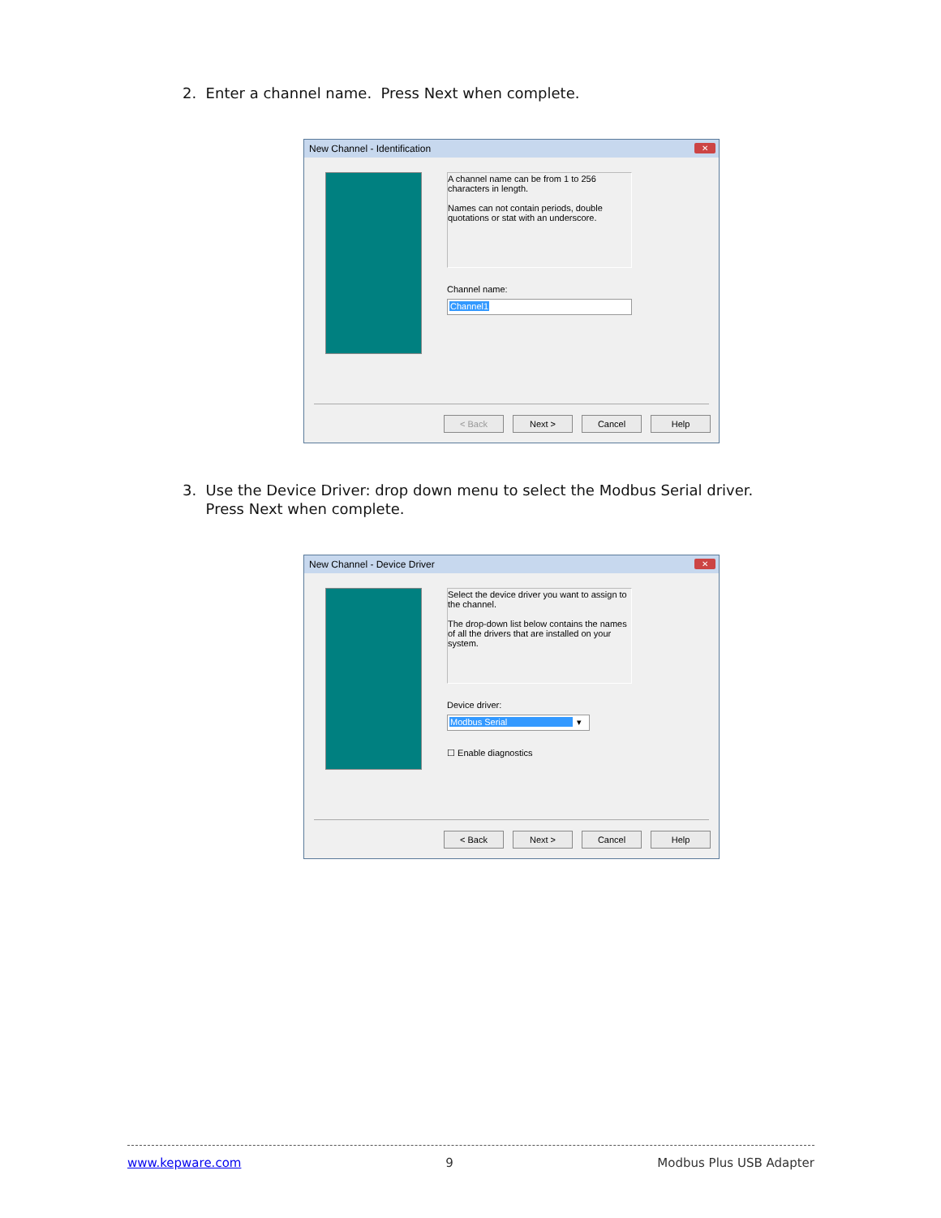2. Enter a channel name. Press Next when complete.
New Channel - Identification
✕
A channel name can be from 1 to 256 characters in length.
Names can not contain periods, double quotations or stat with an underscore.
Channel name:
Channel1
< Back Next > Cancel Help
3. Use the Device Driver: drop down menu to select the Modbus Serial driver.
Press Next when complete.
New Channel - Device Driver
✕
Select the device driver you want to assign to the channel.
The drop-down list below contains the names of all the drivers that are installed on your system.
Device driver:
Modbus Serial ▾
☐ Enable diagnostics
< Back Next > Cancel Help
www.kepware.com 9 Modbus Plus USB Adapter